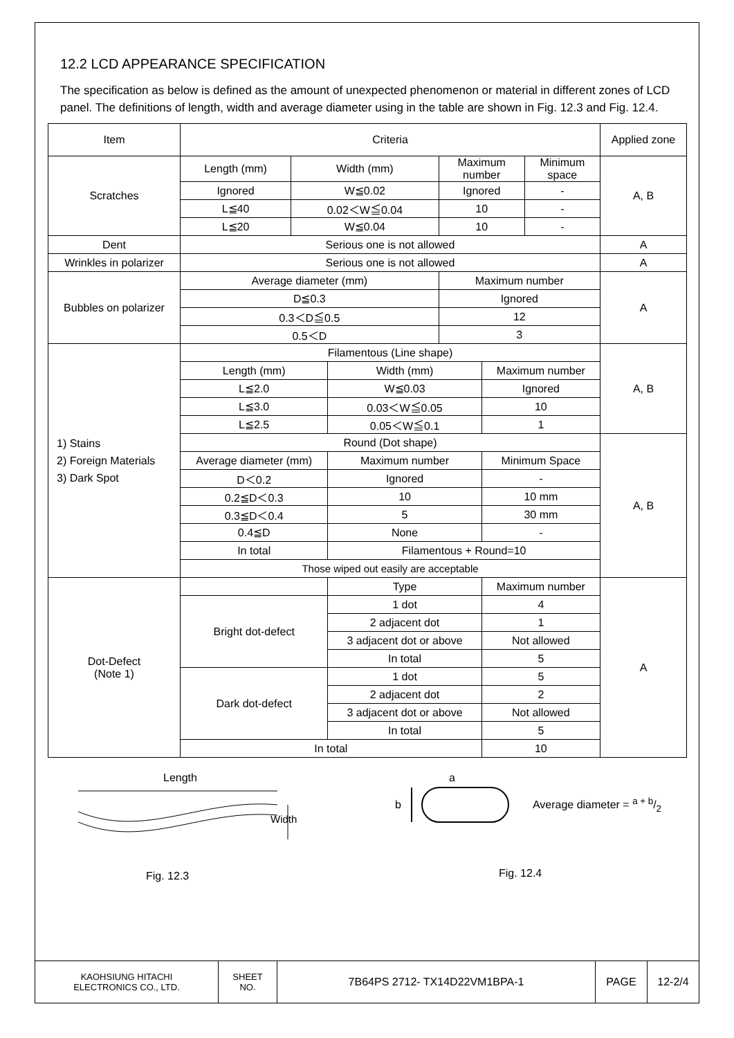12.2 LCD APPEARANCE SPECIFICATION
The specification as below is defined as the amount of unexpected phenomenon or material in different zones of LCD panel. The definitions of length, width and average diameter using in the table are shown in Fig. 12.3 and Fig. 12.4.
| Item | Criteria | | | | | | Applied zone |
| Scratches | Length (mm) | Width (mm) | | Maximum number | | Minimum space | A, B |
| | Ignored | W≦0.02 | | Ignored | | - | |
| | L≦40 | 0.02＜W≦0.04 | | 10 | | - | |
| | L≦20 | W≦0.04 | | 10 | | - | |
| Dent | Serious one is not allowed | | | | | | A |
| Wrinkles in polarizer | Serious one is not allowed | | | | | | A |
| Bubbles on polarizer | Average diameter (mm) | | | Maximum number | | | A |
| | D≦0.3 | | | Ignored | | | |
| | 0.3＜D≦0.5 | | | 12 | | | |
| | 0.5＜D | | | 3 | | | |
| 1) Stains 2) Foreign Materials 3) Dark Spot | Filamentous (Line shape) | | | | | | A, B |
| | Length (mm) | | Width (mm) | | Maximum number | | |
| | L≦2.0 | | W≦0.03 | | Ignored | | |
| | L≦3.0 | | 0.03＜W≦0.05 | | 10 | | |
| | L≦2.5 | | 0.05＜W≦0.1 | | 1 | | |
| | Round (Dot shape) | | | | | | A, B |
| | Average diameter (mm) | | Maximum number | | Minimum Space | | |
| | D＜0.2 | | Ignored | | - | | |
| | 0.2≦D＜0.3 | | 10 | | 10 mm | | |
| | 0.3≦D＜0.4 | | 5 | | 30 mm | | |
| | 0.4≦D | | None | | - | | |
| | In total | | Filamentous + Round=10 | | | | |
| | Those wiped out easily are acceptable | | | | | | |
| Dot-Defect (Note 1) | | | Type | | Maximum number | | A |
| | Bright dot-defect | | 1 dot | | 4 | | |
| | | | 2 adjacent dot | | 1 | | |
| | | | 3 adjacent dot or above | | Not allowed | | |
| | | | In total | | 5 | | |
| | Dark dot-defect | | 1 dot | | 5 | | |
| | | | 2 adjacent dot | | 2 | | |
| | | | 3 adjacent dot or above | | Not allowed | | |
| | | | In total | | 5 | | |
| | In total | | | | 10 | | |
Length
Width
Fig. 12.3
a
b Average diameter = a + b/2
Fig. 12.4
| KAOHSIUNG HITACHI ELECTRONICS CO., LTD. | SHEET NO. | 7B64PS 2712- TX14D22VM1BPA-1 | PAGE | 12-2/4 |